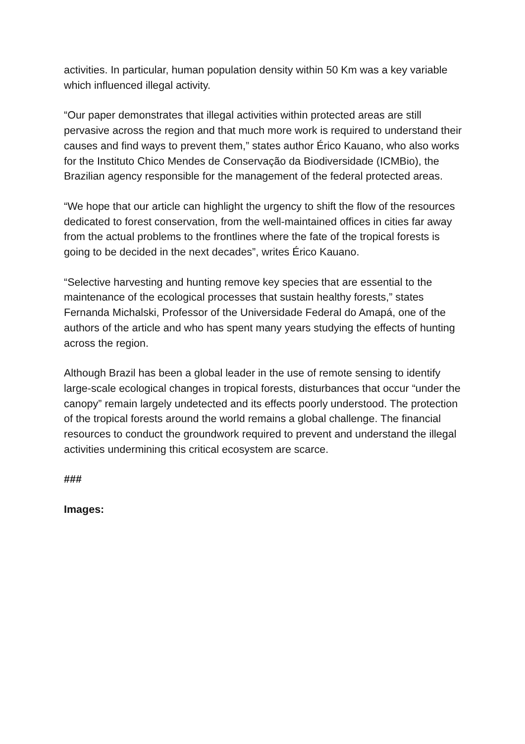activities. In particular, human population density within 50 Km was a key variable which influenced illegal activity.
“Our paper demonstrates that illegal activities within protected areas are still pervasive across the region and that much more work is required to understand their causes and find ways to prevent them,” states author Érico Kauano, who also works for the Instituto Chico Mendes de Conservação da Biodiversidade (ICMBio), the Brazilian agency responsible for the management of the federal protected areas.
“We hope that our article can highlight the urgency to shift the flow of the resources dedicated to forest conservation, from the well-maintained offices in cities far away from the actual problems to the frontlines where the fate of the tropical forests is going to be decided in the next decades”, writes Érico Kauano.
“Selective harvesting and hunting remove key species that are essential to the maintenance of the ecological processes that sustain healthy forests,” states Fernanda Michalski, Professor of the Universidade Federal do Amapá, one of the authors of the article and who has spent many years studying the effects of hunting across the region.
Although Brazil has been a global leader in the use of remote sensing to identify large-scale ecological changes in tropical forests, disturbances that occur “under the canopy” remain largely undetected and its effects poorly understood. The protection of the tropical forests around the world remains a global challenge. The financial resources to conduct the groundwork required to prevent and understand the illegal activities undermining this critical ecosystem are scarce.
###
Images: